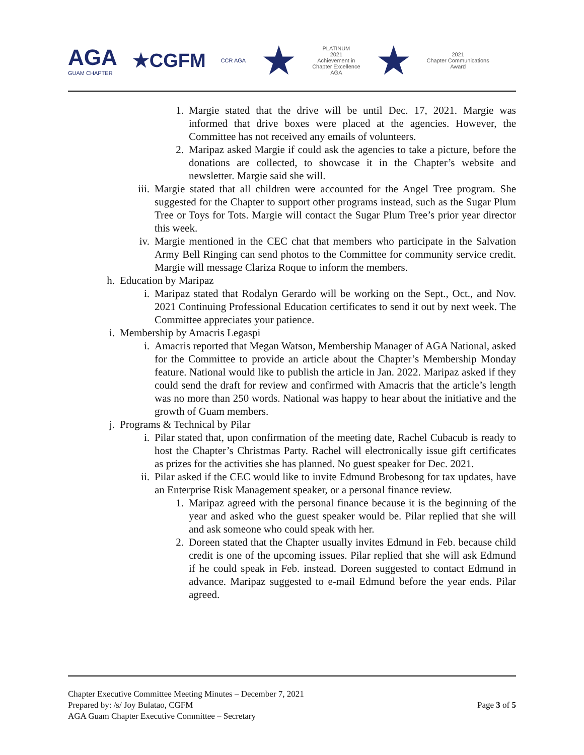AGA
GUAM CHAPTER
★CGFM
CCR AGA
★
PLATINUM
2021
Achievement in
Chapter Excellence
AGA
★
2021
Chapter Communications
Award
1. Margie stated that the drive will be until Dec. 17, 2021. Margie was informed that drive boxes were placed at the agencies. However, the Committee has not received any emails of volunteers.
2. Maripaz asked Margie if could ask the agencies to take a picture, before the donations are collected, to showcase it in the Chapter’s website and newsletter. Margie said she will.
iii. Margie stated that all children were accounted for the Angel Tree program. She suggested for the Chapter to support other programs instead, such as the Sugar Plum Tree or Toys for Tots. Margie will contact the Sugar Plum Tree’s prior year director this week.
iv. Margie mentioned in the CEC chat that members who participate in the Salvation Army Bell Ringing can send photos to the Committee for community service credit. Margie will message Clariza Roque to inform the members.
h. Education by Maripaz
i. Maripaz stated that Rodalyn Gerardo will be working on the Sept., Oct., and Nov. 2021 Continuing Professional Education certificates to send it out by next week. The Committee appreciates your patience.
i. Membership by Amacris Legaspi
i. Amacris reported that Megan Watson, Membership Manager of AGA National, asked for the Committee to provide an article about the Chapter’s Membership Monday feature. National would like to publish the article in Jan. 2022. Maripaz asked if they could send the draft for review and confirmed with Amacris that the article’s length was no more than 250 words. National was happy to hear about the initiative and the growth of Guam members.
j. Programs & Technical by Pilar
i. Pilar stated that, upon confirmation of the meeting date, Rachel Cubacub is ready to host the Chapter’s Christmas Party. Rachel will electronically issue gift certificates as prizes for the activities she has planned. No guest speaker for Dec. 2021.
ii. Pilar asked if the CEC would like to invite Edmund Brobesong for tax updates, have an Enterprise Risk Management speaker, or a personal finance review.
1. Maripaz agreed with the personal finance because it is the beginning of the year and asked who the guest speaker would be. Pilar replied that she will and ask someone who could speak with her.
2. Doreen stated that the Chapter usually invites Edmund in Feb. because child credit is one of the upcoming issues. Pilar replied that she will ask Edmund if he could speak in Feb. instead. Doreen suggested to contact Edmund in advance. Maripaz suggested to e-mail Edmund before the year ends. Pilar agreed.
Chapter Executive Committee Meeting Minutes – December 7, 2021
Prepared by: /s/ Joy Bulatao, CGFM
AGA Guam Chapter Executive Committee – Secretary
Page 3 of 5